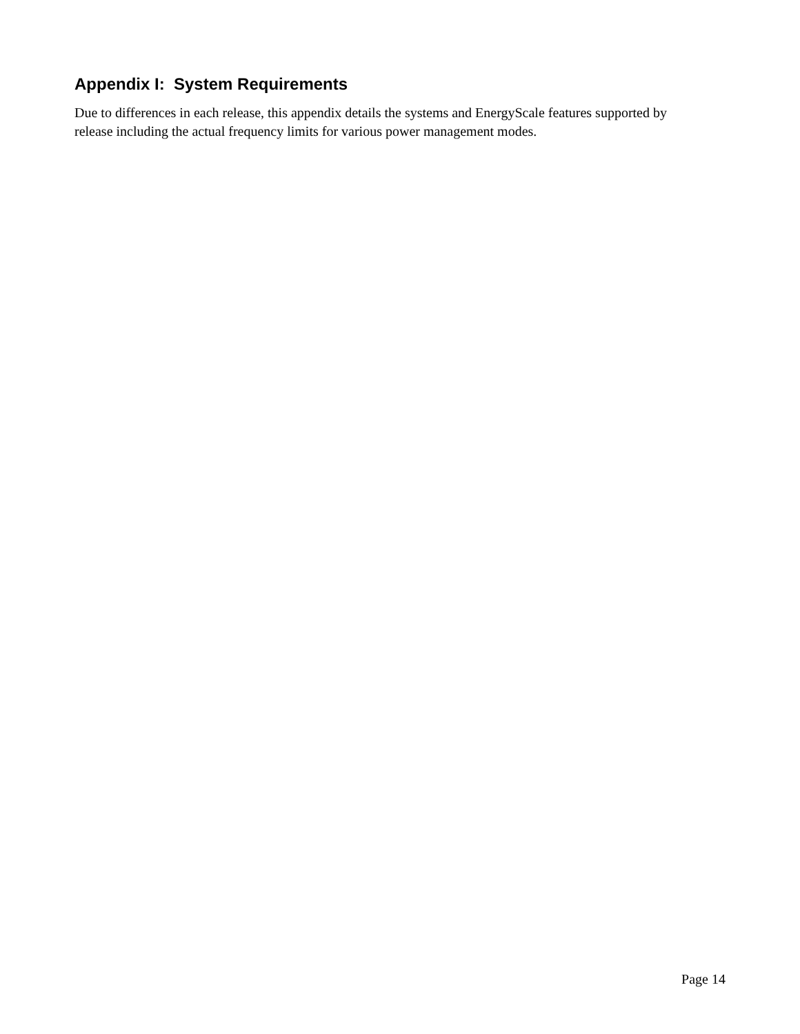Appendix I: System Requirements
Due to differences in each release, this appendix details the systems and EnergyScale features supported by release including the actual frequency limits for various power management modes.
Page 14